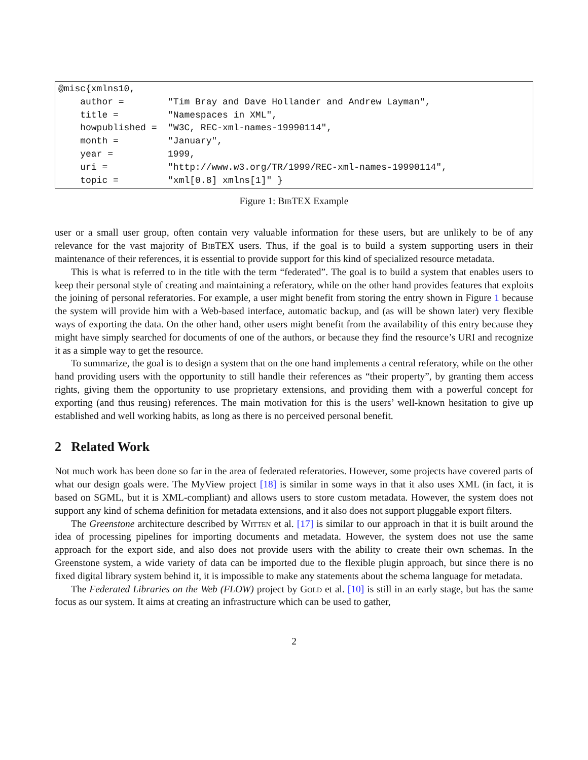@misc{xmlns10, author = "Tim Bray and Dave Hollander and Andrew Layman", title = "Namespaces in XML", howpublished = "W3C, REC-xml-names-19990114", month = "January", year = 1999, uri = "http://www.w3.org/TR/1999/REC-xml-names-19990114", topic = "xml[0.8] xmlns[1]" }
Figure 1: Bib TEX Example
user or a small user group, often contain very valuable information for these users, but are unlikely to be of any relevance for the vast majority of Bib TEX users. Thus, if the goal is to build a system supporting users in their maintenance of their references, it is essential to provide support for this kind of specialized resource metadata.
This is what is referred to in the title with the term “federated”. The goal is to build a system that enables users to keep their personal style of creating and maintaining a referatory, while on the other hand provides features that exploits the joining of personal referatories. For example, a user might benefit from storing the entry shown in Figure 1 because the system will provide him with a Web-based interface, automatic backup, and (as will be shown later) very flexible ways of exporting the data. On the other hand, other users might benefit from the availability of this entry because they might have simply searched for documents of one of the authors, or because they find the resource’s URI and recognize it as a simple way to get the resource.
To summarize, the goal is to design a system that on the one hand implements a central referatory, while on the other hand providing users with the opportunity to still handle their references as “their property”, by granting them access rights, giving them the opportunity to use proprietary extensions, and providing them with a powerful concept for exporting (and thus reusing) references. The main motivation for this is the users’ well-known hesitation to give up established and well working habits, as long as there is no perceived personal benefit.
2 Related Work
Not much work has been done so far in the area of federated referatories. However, some projects have covered parts of what our design goals were. The MyView project [18] is similar in some ways in that it also uses XML (in fact, it is based on SGML, but it is XML-compliant) and allows users to store custom metadata. However, the system does not support any kind of schema definition for metadata extensions, and it also does not support pluggable export filters.
The Greenstone architecture described by Witten et al. [17] is similar to our approach in that it is built around the idea of processing pipelines for importing documents and metadata. However, the system does not use the same approach for the export side, and also does not provide users with the ability to create their own schemas. In the Greenstone system, a wide variety of data can be imported due to the flexible plugin approach, but since there is no fixed digital library system behind it, it is impossible to make any statements about the schema language for metadata.
The Federated Libraries on the Web (FLOW) project by Gold et al. [10] is still in an early stage, but has the same focus as our system. It aims at creating an infrastructure which can be used to gather,
2